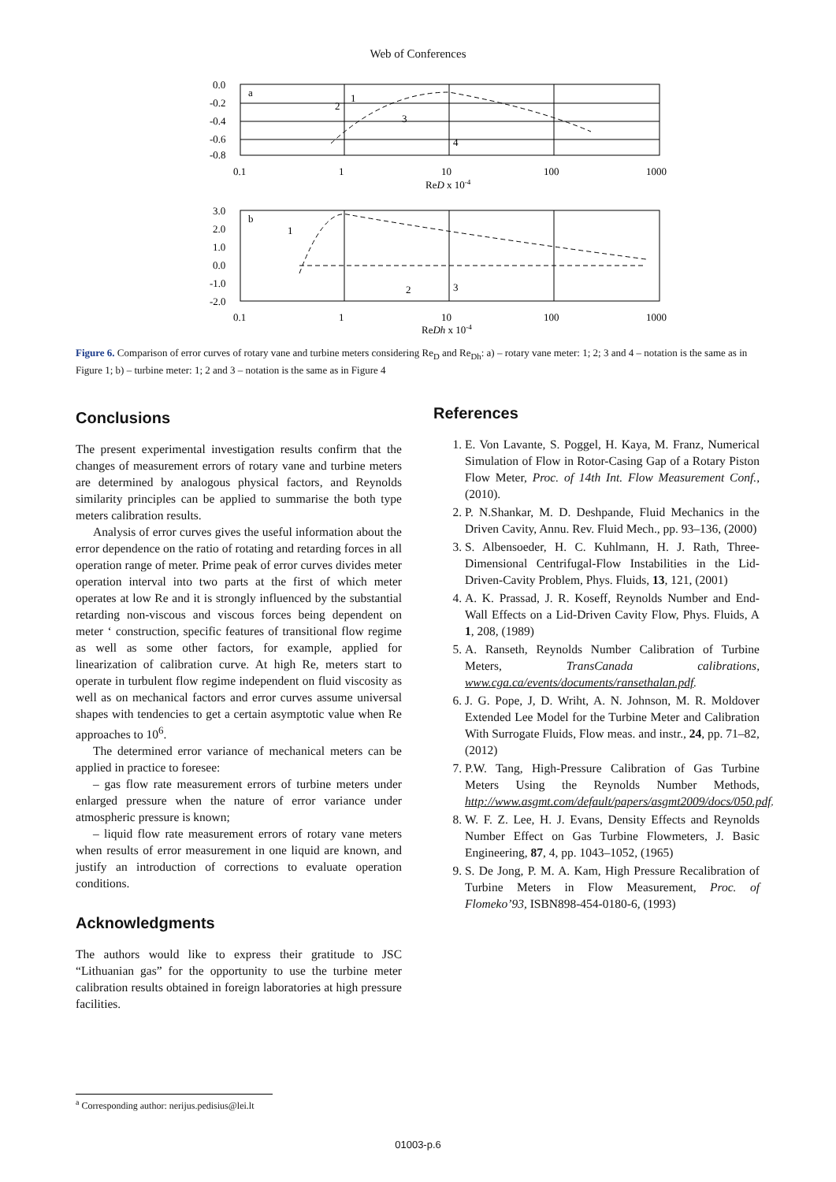Web of Conferences
0.0
-0.2
-0.4
-0.6
-0.8
a
0.1
1
10
100
1000
ReD x 10-4
2
1
3
4
3.0
2.0
1.0
0.0
-1.0
-2.0
b
1
2
3
0.1
1
10
100
1000
ReDh x 10-4
Figure 6. Comparison of error curves of rotary vane and turbine meters considering Re<sub>D</sub> and Re<sub>Dh</sub>: a) – rotary vane meter: 1; 2; 3 and 4 – notation is the same as in Figure 1; b) – turbine meter: 1; 2 and 3 – notation is the same as in Figure 4
Conclusions
The present experimental investigation results confirm that the changes of measurement errors of rotary vane and turbine meters are determined by analogous physical factors, and Reynolds similarity principles can be applied to summarise the both type meters calibration results.
Analysis of error curves gives the useful information about the error dependence on the ratio of rotating and retarding forces in all operation range of meter. Prime peak of error curves divides meter operation interval into two parts at the first of which meter operates at low Re and it is strongly influenced by the substantial retarding non-viscous and viscous forces being dependent on meter ‘ construction, specific features of transitional flow regime as well as some other factors, for example, applied for linearization of calibration curve. At high Re, meters start to operate in turbulent flow regime independent on fluid viscosity as well as on mechanical factors and error curves assume universal shapes with tendencies to get a certain asymptotic value when Re approaches to 10<sup>6</sup>.
The determined error variance of mechanical meters can be applied in practice to foresee:
– gas flow rate measurement errors of turbine meters under enlarged pressure when the nature of error variance under atmospheric pressure is known;
– liquid flow rate measurement errors of rotary vane meters when results of error measurement in one liquid are known, and justify an introduction of corrections to evaluate operation conditions.
Acknowledgments
The authors would like to express their gratitude to JSC “Lithuanian gas” for the opportunity to use the turbine meter calibration results obtained in foreign laboratories at high pressure facilities.
References
1. E. Von Lavante, S. Poggel, H. Kaya, M. Franz, Numerical Simulation of Flow in Rotor-Casing Gap of a Rotary Piston Flow Meter, Proc. of 14th Int. Flow Measurement Conf., (2010).
2. P. N.Shankar, M. D. Deshpande, Fluid Mechanics in the Driven Cavity, Annu. Rev. Fluid Mech., pp. 93–136, (2000)
3. S. Albensoeder, H. C. Kuhlmann, H. J. Rath, Three-Dimensional Centrifugal-Flow Instabilities in the Lid-Driven-Cavity Problem, Phys. Fluids, 13, 121, (2001)
4. A. K. Prassad, J. R. Koseff, Reynolds Number and End-Wall Effects on a Lid-Driven Cavity Flow, Phys. Fluids, A 1, 208, (1989)
5. A. Ranseth, Reynolds Number Calibration of Turbine Meters, TransCanada calibrations, www.cga.ca/events/documents/ransethalan.pdf.
6. J. G. Pope, J, D. Wriht, A. N. Johnson, M. R. Moldover Extended Lee Model for the Turbine Meter and Calibration With Surrogate Fluids, Flow meas. and instr., 24, pp. 71–82, (2012)
7. P.W. Tang, High-Pressure Calibration of Gas Turbine Meters Using the Reynolds Number Methods, http://www.asgmt.com/default/papers/asgmt2009/docs/050.pdf.
8. W. F. Z. Lee, H. J. Evans, Density Effects and Reynolds Number Effect on Gas Turbine Flowmeters, J. Basic Engineering, 87, 4, pp. 1043–1052, (1965)
9. S. De Jong, P. M. A. Kam, High Pressure Recalibration of Turbine Meters in Flow Measurement, Proc. of Flomeko’93, ISBN898-454-0180-6, (1993)
<sup>a</sup> Corresponding author: nerijus.pedisius@lei.lt
01003-p.6